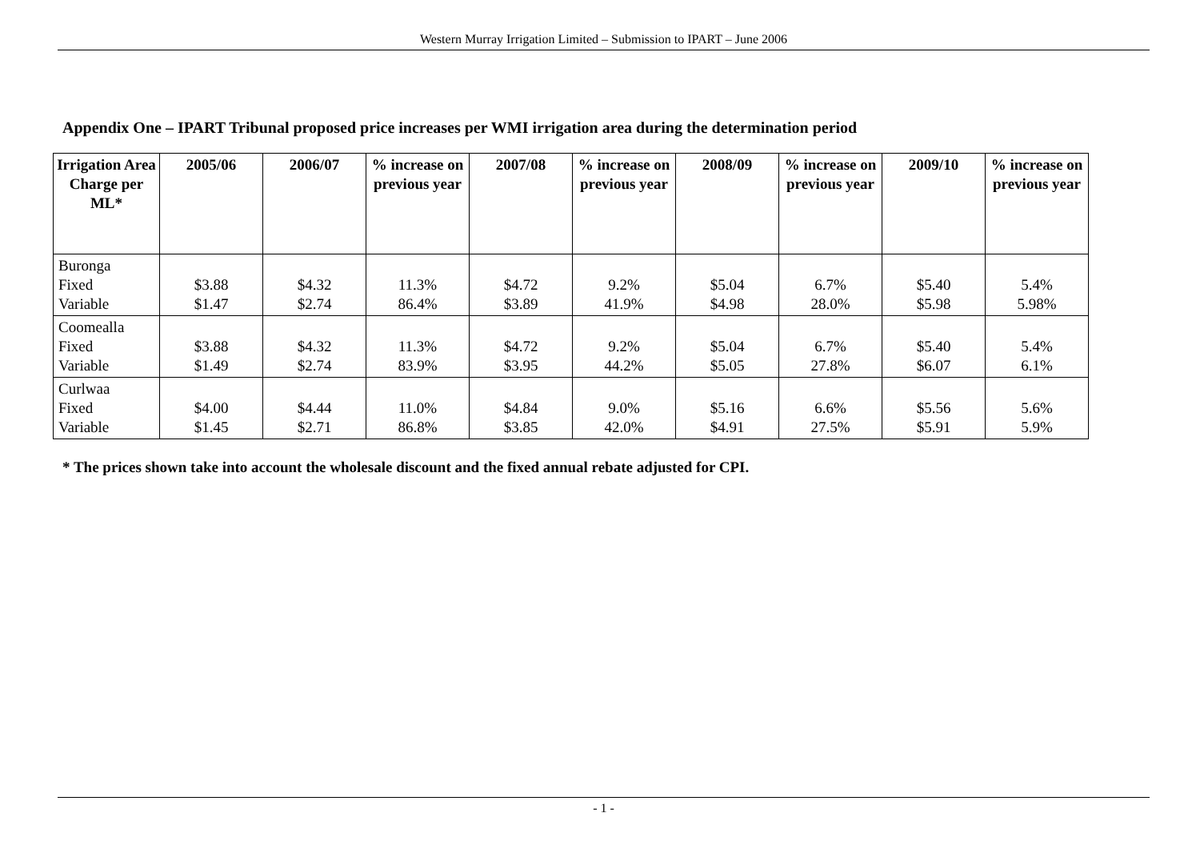Western Murray Irrigation Limited – Submission to IPART – June 2006
Appendix One – IPART Tribunal proposed price increases per WMI irrigation area during the determination period
| Irrigation Area Charge per ML* | 2005/06 | 2006/07 | % increase on previous year | 2007/08 | % increase on previous year | 2008/09 | % increase on previous year | 2009/10 | % increase on previous year |
| --- | --- | --- | --- | --- | --- | --- | --- | --- | --- |
| Buronga Fixed Variable | $3.88 $1.47 | $4.32 $2.74 | 11.3% 86.4% | $4.72 $3.89 | 9.2% 41.9% | $5.04 $4.98 | 6.7% 28.0% | $5.40 $5.98 | 5.4% 5.98% |
| Coomealla Fixed Variable | $3.88 $1.49 | $4.32 $2.74 | 11.3% 83.9% | $4.72 $3.95 | 9.2% 44.2% | $5.04 $5.05 | 6.7% 27.8% | $5.40 $6.07 | 5.4% 6.1% |
| Curlwaa Fixed Variable | $4.00 $1.45 | $4.44 $2.71 | 11.0% 86.8% | $4.84 $3.85 | 9.0% 42.0% | $5.16 $4.91 | 6.6% 27.5% | $5.56 $5.91 | 5.6% 5.9% |
* The prices shown take into account the wholesale discount and the fixed annual rebate adjusted for CPI.
- 1 -